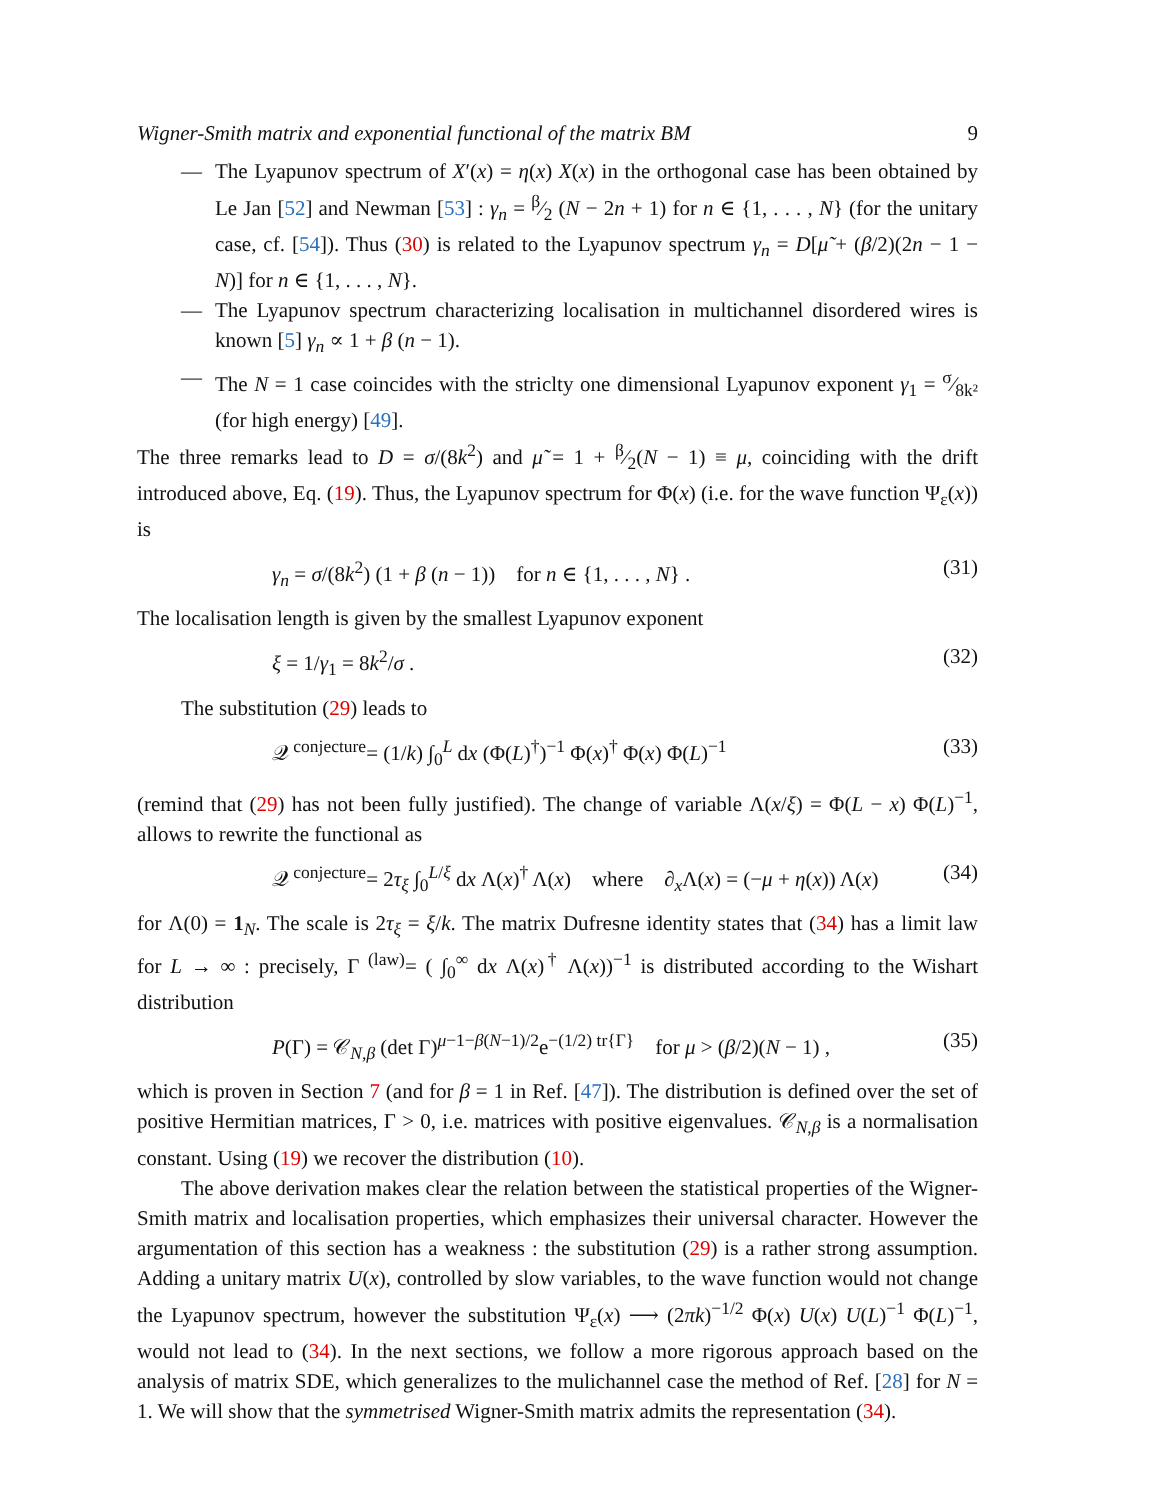Wigner-Smith matrix and exponential functional of the matrix BM 9
— The Lyapunov spectrum of X′(x) = η(x) X(x) in the orthogonal case has been obtained by Le Jan [52] and Newman [53] : γ<sub>n</sub> = β⁄2 (N − 2n + 1) for n ∈ {1, . . . , N} (for the unitary case, cf. [54]). Thus (30) is related to the Lyapunov spectrum γ<sub>n</sub> = D[μ̃ + (β/2)(2n − 1 − N)] for n ∈ {1, . . . , N}.
— The Lyapunov spectrum characterizing localisation in multichannel disordered wires is known [5] γ<sub>n</sub> ∝ 1 + β (n − 1).
— The N = 1 case coincides with the striclty one dimensional Lyapunov exponent γ<sub>1</sub> = σ⁄8k² (for high energy) [49].
The three remarks lead to D = σ/(8k<sup>2</sup>) and μ̃ = 1 + β⁄2(N − 1) ≡ μ, coinciding with the drift introduced above, Eq. (19). Thus, the Lyapunov spectrum for Φ(x) (i.e. for the wave function Ψ<sub>ε</sub>(x)) is
γ<sub>n</sub> = σ/(8k<sup>2</sup>) (1 + β (n − 1)) for n ∈ {1, . . . , N} . (31)
The localisation length is given by the smallest Lyapunov exponent
ξ = 1/γ<sub>1</sub> = 8k<sup>2</sup>/σ . (32)
The substitution (29) leads to
𝒬 <sup>conjecture</sup>= (1/k) ∫<sub>0</sub><sup>L</sup> dx (Φ(L)<sup>†</sup>)<sup>−1</sup> Φ(x)<sup>†</sup> Φ(x) Φ(L)<sup>−1</sup> (33)
(remind that (29) has not been fully justified). The change of variable Λ(x/ξ) = Φ(L − x) Φ(L)<sup>−1</sup>, allows to rewrite the functional as
𝒬 <sup>conjecture</sup>= 2τ<sub>ξ</sub> ∫<sub>0</sub><sup>L/ξ</sup> dx Λ(x)<sup>†</sup> Λ(x) where ∂<sub>x</sub>Λ(x) = (−μ + η(x)) Λ(x) (34)
for Λ(0) = 1<sub>N</sub>. The scale is 2τ<sub>ξ</sub> = ξ/k. The matrix Dufresne identity states that (34) has a limit law for L → ∞ : precisely, Γ <sup>(law)</sup>= ( ∫<sub>0</sub><sup>∞</sup> dx Λ(x)<sup>†</sup> Λ(x))<sup>−1</sup> is distributed according to the Wishart distribution
P(Γ) = 𝒞<sub>N,β</sub> (det Γ)<sup>μ−1−β(N−1)/2</sup>e<sup>−(1/2) tr{Γ}</sup> for μ > (β/2)(N − 1) , (35)
which is proven in Section 7 (and for β = 1 in Ref. [47]). The distribution is defined over the set of positive Hermitian matrices, Γ > 0, i.e. matrices with positive eigenvalues. 𝒞<sub>N,β</sub> is a normalisation constant. Using (19) we recover the distribution (10).
The above derivation makes clear the relation between the statistical properties of the Wigner-Smith matrix and localisation properties, which emphasizes their universal character. However the argumentation of this section has a weakness : the substitution (29) is a rather strong assumption. Adding a unitary matrix U(x), controlled by slow variables, to the wave function would not change the Lyapunov spectrum, however the substitution Ψ<sub>ε</sub>(x) ⟶ (2πk)<sup>−1/2</sup> Φ(x) U(x) U(L)<sup>−1</sup> Φ(L)<sup>−1</sup>, would not lead to (34). In the next sections, we follow a more rigorous approach based on the analysis of matrix SDE, which generalizes to the mulichannel case the method of Ref. [28] for N = 1. We will show that the symmetrised Wigner-Smith matrix admits the representation (34).